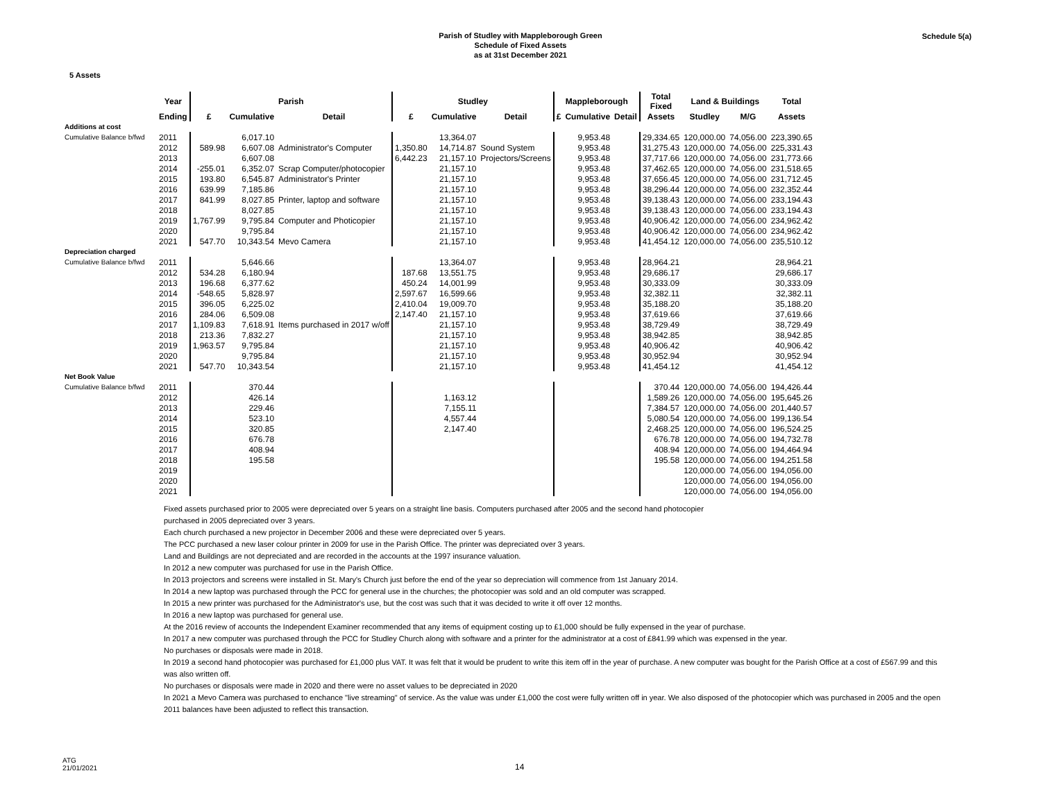Parish of Studley with Mappleborough Green
Schedule of Fixed Assets
as at 31st December 2021
Schedule 5(a)
5 Assets
| | Year | Parish | | | Studley | | | Mappleborough | | | Total Fixed | Land & Buildings | | Total |
| --- | --- | --- | --- | --- | --- | --- | --- | --- | --- | --- | --- | --- | --- | --- |
| | Ending | £ | Cumulative | Detail | £ | Cumulative | Detail | £ | Cumulative | Detail | Assets | Studley | M/G | Assets |
| Additions at cost | | | | | | | | | | | | | | |
| Cumulative Balance b/fwd | 2011 | | 6,017.10 | | | 13,364.07 | | | 9,953.48 | | 29,334.65 | 120,000.00 | 74,056.00 | 223,390.65 |
| | 2012 | 589.98 | 6,607.08 | Administrator's Computer | 1,350.80 | 14,714.87 | Sound System | | 9,953.48 | | 31,275.43 | 120,000.00 | 74,056.00 | 225,331.43 |
| | 2013 | | 6,607.08 | | 6,442.23 | 21,157.10 | Projectors/Screens | | 9,953.48 | | 37,717.66 | 120,000.00 | 74,056.00 | 231,773.66 |
| | 2014 | -255.01 | 6,352.07 | Scrap Computer/photocopier | | 21,157.10 | | | 9,953.48 | | 37,462.65 | 120,000.00 | 74,056.00 | 231,518.65 |
| | 2015 | 193.80 | 6,545.87 | Administrator's Printer | | 21,157.10 | | | 9,953.48 | | 37,656.45 | 120,000.00 | 74,056.00 | 231,712.45 |
| | 2016 | 639.99 | 7,185.86 | | | 21,157.10 | | | 9,953.48 | | 38,296.44 | 120,000.00 | 74,056.00 | 232,352.44 |
| | 2017 | 841.99 | 8,027.85 | Printer, laptop and software | | 21,157.10 | | | 9,953.48 | | 39,138.43 | 120,000.00 | 74,056.00 | 233,194.43 |
| | 2018 | | 8,027.85 | | | 21,157.10 | | | 9,953.48 | | 39,138.43 | 120,000.00 | 74,056.00 | 233,194.43 |
| | 2019 | 1,767.99 | 9,795.84 | Computer and Photicopier | | 21,157.10 | | | 9,953.48 | | 40,906.42 | 120,000.00 | 74,056.00 | 234,962.42 |
| | 2020 | | 9,795.84 | | | 21,157.10 | | | 9,953.48 | | 40,906.42 | 120,000.00 | 74,056.00 | 234,962.42 |
| | 2021 | 547.70 | 10,343.54 | Mevo Camera | | 21,157.10 | | | 9,953.48 | | 41,454.12 | 120,000.00 | 74,056.00 | 235,510.12 |
| Depreciation charged | | | | | | | | | | | | | | |
| Cumulative Balance b/fwd | 2011 | | 5,646.66 | | | 13,364.07 | | | 9,953.48 | | 28,964.21 | | | 28,964.21 |
| | 2012 | 534.28 | 6,180.94 | | 187.68 | 13,551.75 | | | 9,953.48 | | 29,686.17 | | | 29,686.17 |
| | 2013 | 196.68 | 6,377.62 | | 450.24 | 14,001.99 | | | 9,953.48 | | 30,333.09 | | | 30,333.09 |
| | 2014 | -548.65 | 5,828.97 | | 2,597.67 | 16,599.66 | | | 9,953.48 | | 32,382.11 | | | 32,382.11 |
| | 2015 | 396.05 | 6,225.02 | | 2,410.04 | 19,009.70 | | | 9,953.48 | | 35,188.20 | | | 35,188.20 |
| | 2016 | 284.06 | 6,509.08 | | 2,147.40 | 21,157.10 | | | 9,953.48 | | 37,619.66 | | | 37,619.66 |
| | 2017 | 1,109.83 | 7,618.91 | Items purchased in 2017 w/off | | 21,157.10 | | | 9,953.48 | | 38,729.49 | | | 38,729.49 |
| | 2018 | 213.36 | 7,832.27 | | | 21,157.10 | | | 9,953.48 | | 38,942.85 | | | 38,942.85 |
| | 2019 | 1,963.57 | 9,795.84 | | | 21,157.10 | | | 9,953.48 | | 40,906.42 | | | 40,906.42 |
| | 2020 | | 9,795.84 | | | 21,157.10 | | | 9,953.48 | | 30,952.94 | | | 30,952.94 |
| | 2021 | 547.70 | 10,343.54 | | | 21,157.10 | | | 9,953.48 | | 41,454.12 | | | 41,454.12 |
| Net Book Value | | | | | | | | | | | | | | |
| Cumulative Balance b/fwd | 2011 | | 370.44 | | | | | | | | 370.44 | 120,000.00 | 74,056.00 | 194,426.44 |
| | 2012 | | 426.14 | | | 1,163.12 | | | | | 1,589.26 | 120,000.00 | 74,056.00 | 195,645.26 |
| | 2013 | | 229.46 | | | 7,155.11 | | | | | 7,384.57 | 120,000.00 | 74,056.00 | 201,440.57 |
| | 2014 | | 523.10 | | | 4,557.44 | | | | | 5,080.54 | 120,000.00 | 74,056.00 | 199,136.54 |
| | 2015 | | 320.85 | | | 2,147.40 | | | | | 2,468.25 | 120,000.00 | 74,056.00 | 196,524.25 |
| | 2016 | | 676.78 | | | | | | | | 676.78 | 120,000.00 | 74,056.00 | 194,732.78 |
| | 2017 | | 408.94 | | | | | | | | 408.94 | 120,000.00 | 74,056.00 | 194,464.94 |
| | 2018 | | 195.58 | | | | | | | | 195.58 | 120,000.00 | 74,056.00 | 194,251.58 |
| | 2019 | | | | | | | | | | | 120,000.00 | 74,056.00 | 194,056.00 |
| | 2020 | | | | | | | | | | | 120,000.00 | 74,056.00 | 194,056.00 |
| | 2021 | | | | | | | | | | | 120,000.00 | 74,056.00 | 194,056.00 |
Fixed assets purchased prior to 2005 were depreciated over 5 years on a straight line basis. Computers purchased after 2005 and the second hand photocopier
purchased in 2005 depreciated over 3 years.
Each church purchased a new projector in December 2006 and these were depreciated over 5 years.
The PCC purchased a new laser colour printer in 2009 for use in the Parish Office. The printer was depreciated over 3 years.
Land and Buildings are not depreciated and are recorded in the accounts at the 1997 insurance valuation.
In 2012 a new computer was purchased for use in the Parish Office.
In 2013 projectors and screens were installed in St. Mary's Church just before the end of the year so depreciation will commence from 1st January 2014.
In 2014 a new laptop was purchased through the PCC for general use in the churches; the photocopier was sold and an old computer was scrapped.
In 2015 a new printer was purchased for the Administrator's use, but the cost was such that it was decided to write it off over 12 months.
In 2016 a new laptop was purchased for general use.
At the 2016 review of accounts the Independent Examiner recommended that any items of equipment costing up to £1,000 should be fully expensed in the year of purchase.
In 2017 a new computer was purchased through the PCC for Studley Church along with software and a printer for the administrator at a cost of £841.99 which was expensed in the year.
No purchases or disposals were made in 2018.
In 2019 a second hand photocopier was purchased for £1,000 plus VAT. It was felt that it would be prudent to write this item off in the year of purchase. A new computer was bought for the Parish Office at a cost of £567.99 and this was also written off.
No purchases or disposals were made in 2020 and there were no asset values to be depreciated in 2020
In 2021 a Mevo Camera was purchased to enchance "live streaming" of service. As the value was under £1,000 the cost were fully written off in year. We also disposed of the photocopier which was purchased in 2005 and the open 2011 balances have been adjusted to reflect this transaction.
ATG
21/01/2021
14